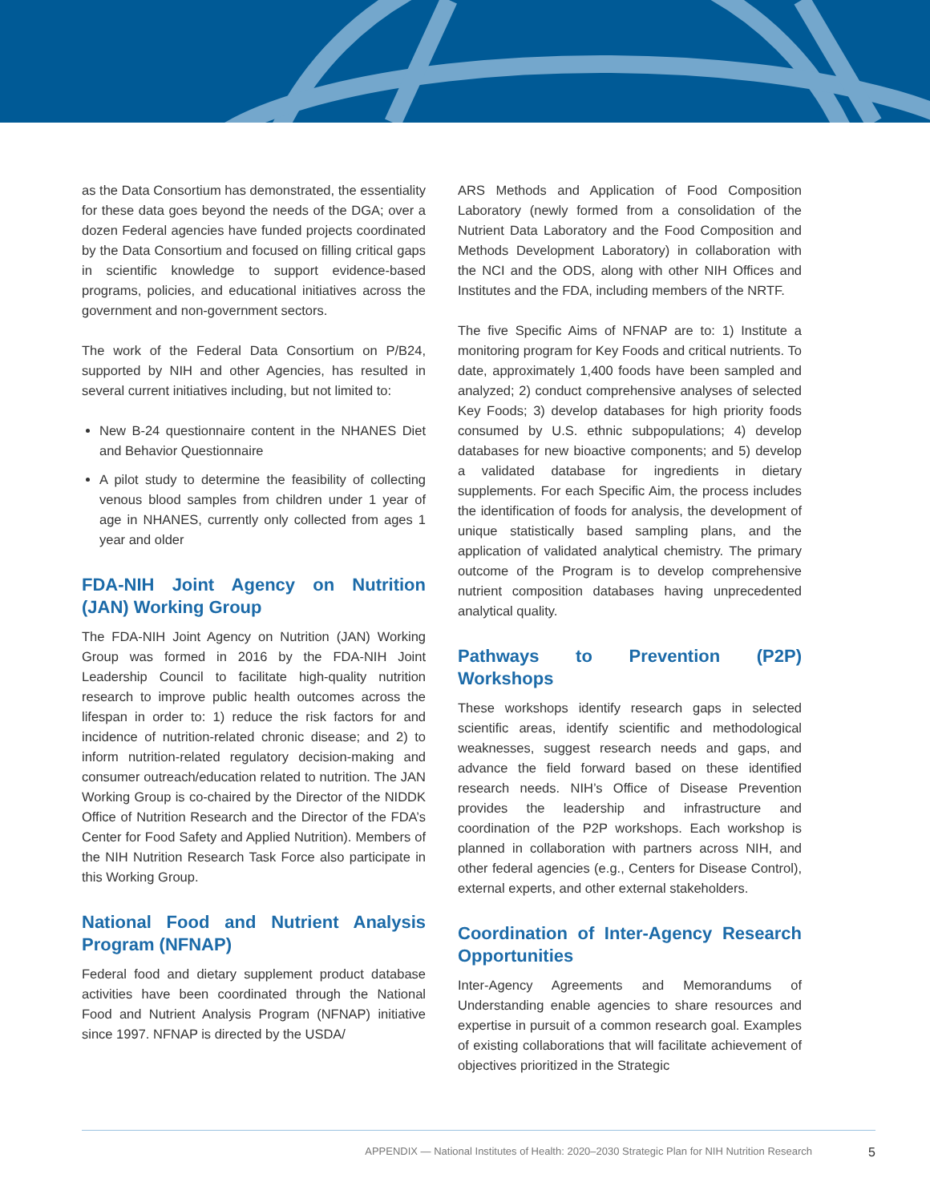as the Data Consortium has demonstrated, the essentiality for these data goes beyond the needs of the DGA; over a dozen Federal agencies have funded projects coordinated by the Data Consortium and focused on filling critical gaps in scientific knowledge to support evidence-based programs, policies, and educational initiatives across the government and non-government sectors.
The work of the Federal Data Consortium on P/B24, supported by NIH and other Agencies, has resulted in several current initiatives including, but not limited to:
New B-24 questionnaire content in the NHANES Diet and Behavior Questionnaire
A pilot study to determine the feasibility of collecting venous blood samples from children under 1 year of age in NHANES, currently only collected from ages 1 year and older
FDA-NIH Joint Agency on Nutrition (JAN) Working Group
The FDA-NIH Joint Agency on Nutrition (JAN) Working Group was formed in 2016 by the FDA-NIH Joint Leadership Council to facilitate high-quality nutrition research to improve public health outcomes across the lifespan in order to: 1) reduce the risk factors for and incidence of nutrition-related chronic disease; and 2) to inform nutrition-related regulatory decision-making and consumer outreach/education related to nutrition. The JAN Working Group is co-chaired by the Director of the NIDDK Office of Nutrition Research and the Director of the FDA’s Center for Food Safety and Applied Nutrition). Members of the NIH Nutrition Research Task Force also participate in this Working Group.
National Food and Nutrient Analysis Program (NFNAP)
Federal food and dietary supplement product database activities have been coordinated through the National Food and Nutrient Analysis Program (NFNAP) initiative since 1997. NFNAP is directed by the USDA/
ARS Methods and Application of Food Composition Laboratory (newly formed from a consolidation of the Nutrient Data Laboratory and the Food Composition and Methods Development Laboratory) in collaboration with the NCI and the ODS, along with other NIH Offices and Institutes and the FDA, including members of the NRTF.
The five Specific Aims of NFNAP are to: 1) Institute a monitoring program for Key Foods and critical nutrients. To date, approximately 1,400 foods have been sampled and analyzed; 2) conduct comprehensive analyses of selected Key Foods; 3) develop databases for high priority foods consumed by U.S. ethnic subpopulations; 4) develop databases for new bioactive components; and 5) develop a validated database for ingredients in dietary supplements. For each Specific Aim, the process includes the identification of foods for analysis, the development of unique statistically based sampling plans, and the application of validated analytical chemistry. The primary outcome of the Program is to develop comprehensive nutrient composition databases having unprecedented analytical quality.
Pathways to Prevention (P2P) Workshops
These workshops identify research gaps in selected scientific areas, identify scientific and methodological weaknesses, suggest research needs and gaps, and advance the field forward based on these identified research needs. NIH’s Office of Disease Prevention provides the leadership and infrastructure and coordination of the P2P workshops. Each workshop is planned in collaboration with partners across NIH, and other federal agencies (e.g., Centers for Disease Control), external experts, and other external stakeholders.
Coordination of Inter-Agency Research Opportunities
Inter-Agency Agreements and Memorandums of Understanding enable agencies to share resources and expertise in pursuit of a common research goal. Examples of existing collaborations that will facilitate achievement of objectives prioritized in the Strategic
APPENDIX — National Institutes of Health: 2020–2030 Strategic Plan for NIH Nutrition Research 5